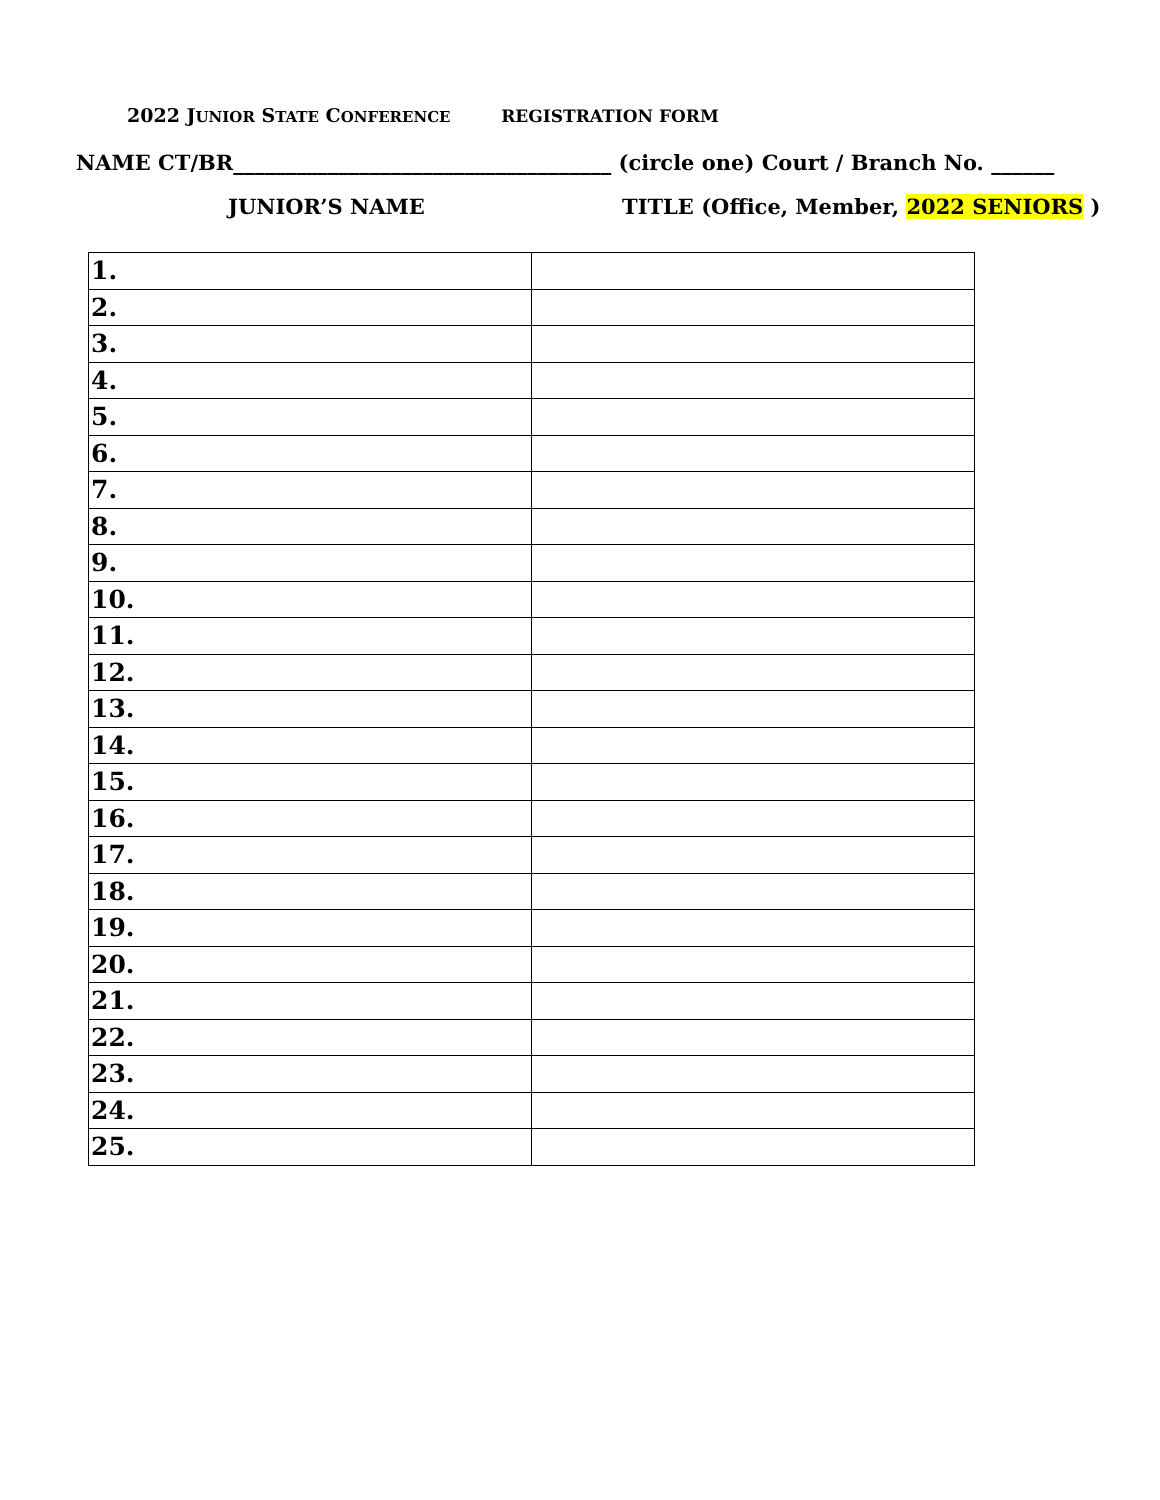2022 JUNIOR STATE CONFERENCE REGISTRATION FORM
NAME CT/BR____________________________________ (circle one) Court / Branch No. ______
JUNIOR’S NAME TITLE (Office, Member, 2022 SENIORS )
| 1. | |
| 2. | |
| 3. | |
| 4. | |
| 5. | |
| 6. | |
| 7. | |
| 8. | |
| 9. | |
| 10. | |
| 11. | |
| 12. | |
| 13. | |
| 14. | |
| 15. | |
| 16. | |
| 17. | |
| 18. | |
| 19. | |
| 20. | |
| 21. | |
| 22. | |
| 23. | |
| 24. | |
| 25. | |